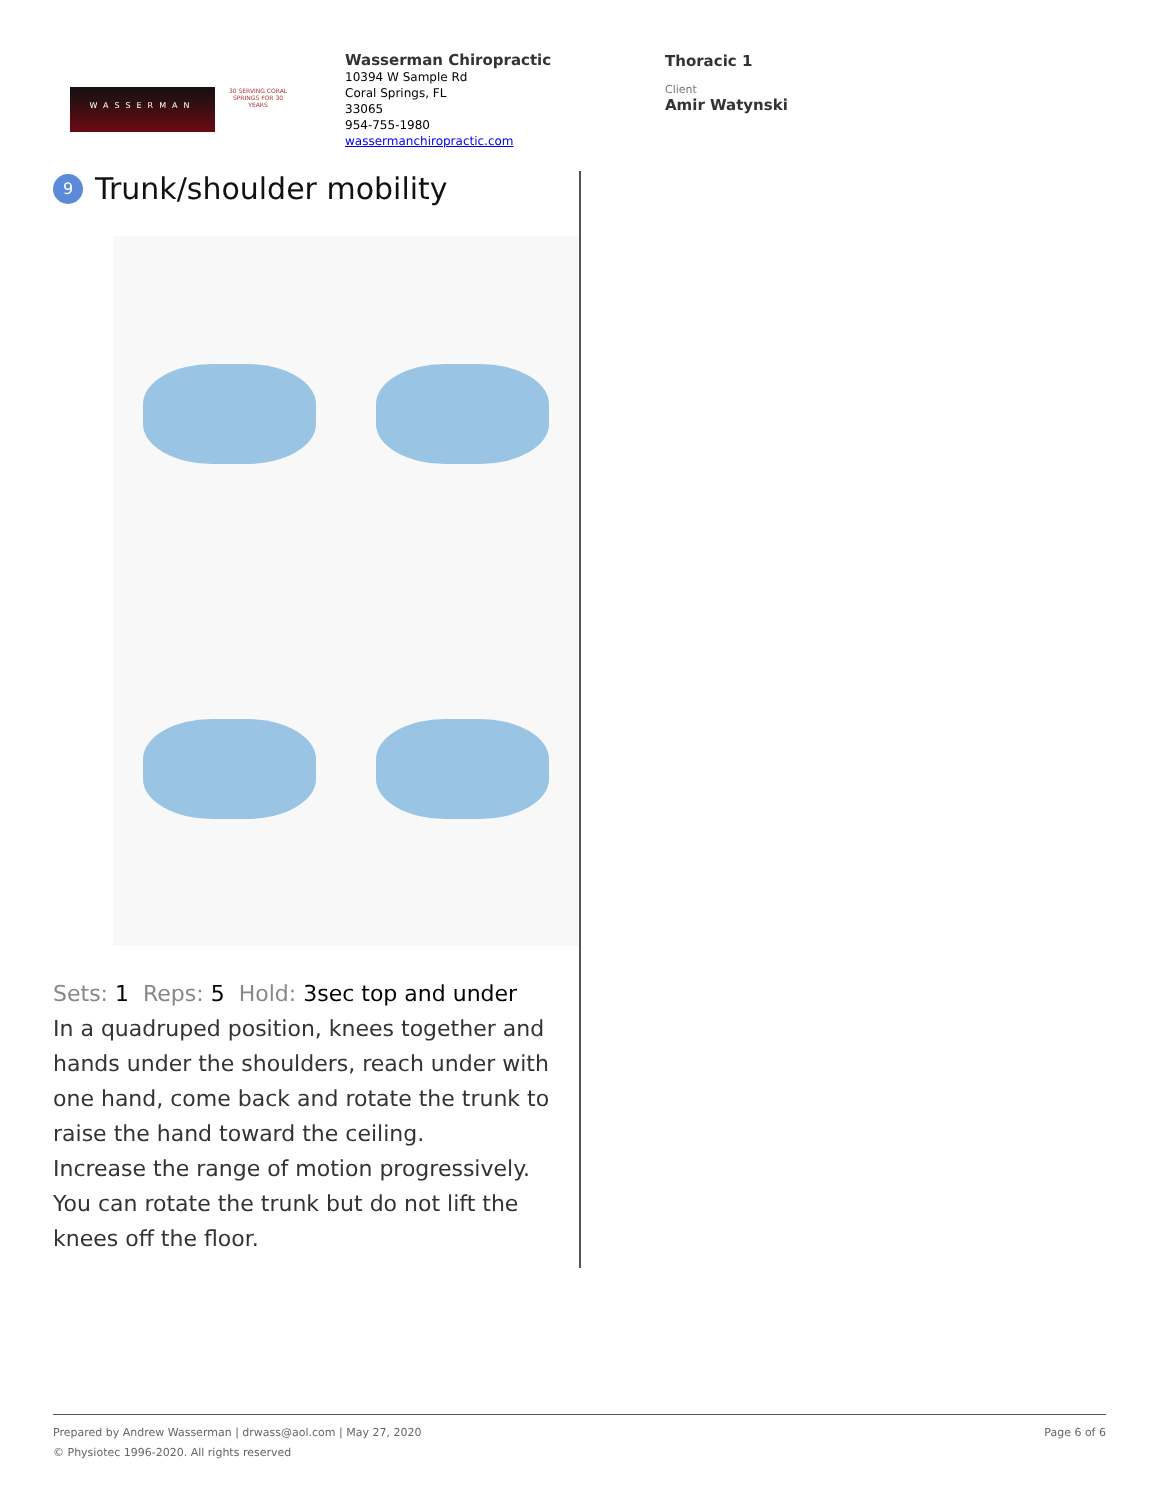WASSERMAN
30 SERVING CORAL SPRINGS FOR 30 YEARS
Wasserman Chiropractic
10394 W Sample Rd
Coral Springs, FL
33065
954-755-1980
wassermanchiropractic.com
Thoracic 1
Client
Amir Watynski
9 Trunk/shoulder mobility
Sets: 1 Reps: 5 Hold: 3sec top and under
In a quadruped position, knees together and hands under the shoulders, reach under with one hand, come back and rotate the trunk to raise the hand toward the ceiling.
Increase the range of motion progressively. You can rotate the trunk but do not lift the knees off the floor.
Prepared by Andrew Wasserman | drwass@aol.com | May 27, 2020 Page 6 of 6
© Physiotec 1996-2020. All rights reserved